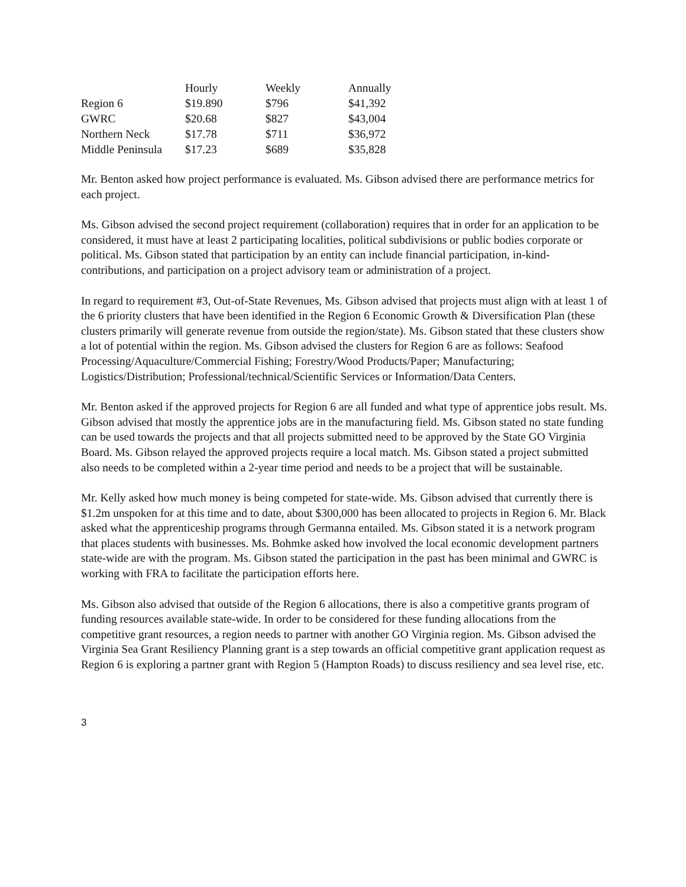| | Hourly | Weekly | Annually |
| --- | --- | --- | --- |
| Region 6 | $19.890 | $796 | $41,392 |
| GWRC | $20.68 | $827 | $43,004 |
| Northern Neck | $17.78 | $711 | $36,972 |
| Middle Peninsula | $17.23 | $689 | $35,828 |
Mr. Benton asked how project performance is evaluated. Ms. Gibson advised there are performance metrics for each project.
Ms. Gibson advised the second project requirement (collaboration) requires that in order for an application to be considered, it must have at least 2 participating localities, political subdivisions or public bodies corporate or political. Ms. Gibson stated that participation by an entity can include financial participation, in-kind-contributions, and participation on a project advisory team or administration of a project.
In regard to requirement #3, Out-of-State Revenues, Ms. Gibson advised that projects must align with at least 1 of the 6 priority clusters that have been identified in the Region 6 Economic Growth & Diversification Plan (these clusters primarily will generate revenue from outside the region/state). Ms. Gibson stated that these clusters show a lot of potential within the region. Ms. Gibson advised the clusters for Region 6 are as follows: Seafood Processing/Aquaculture/Commercial Fishing; Forestry/Wood Products/Paper; Manufacturing; Logistics/Distribution; Professional/technical/Scientific Services or Information/Data Centers.
Mr. Benton asked if the approved projects for Region 6 are all funded and what type of apprentice jobs result. Ms. Gibson advised that mostly the apprentice jobs are in the manufacturing field. Ms. Gibson stated no state funding can be used towards the projects and that all projects submitted need to be approved by the State GO Virginia Board. Ms. Gibson relayed the approved projects require a local match. Ms. Gibson stated a project submitted also needs to be completed within a 2-year time period and needs to be a project that will be sustainable.
Mr. Kelly asked how much money is being competed for state-wide. Ms. Gibson advised that currently there is $1.2m unspoken for at this time and to date, about $300,000 has been allocated to projects in Region 6. Mr. Black asked what the apprenticeship programs through Germanna entailed. Ms. Gibson stated it is a network program that places students with businesses. Ms. Bohmke asked how involved the local economic development partners state-wide are with the program. Ms. Gibson stated the participation in the past has been minimal and GWRC is working with FRA to facilitate the participation efforts here.
Ms. Gibson also advised that outside of the Region 6 allocations, there is also a competitive grants program of funding resources available state-wide. In order to be considered for these funding allocations from the competitive grant resources, a region needs to partner with another GO Virginia region. Ms. Gibson advised the Virginia Sea Grant Resiliency Planning grant is a step towards an official competitive grant application request as Region 6 is exploring a partner grant with Region 5 (Hampton Roads) to discuss resiliency and sea level rise, etc.
3